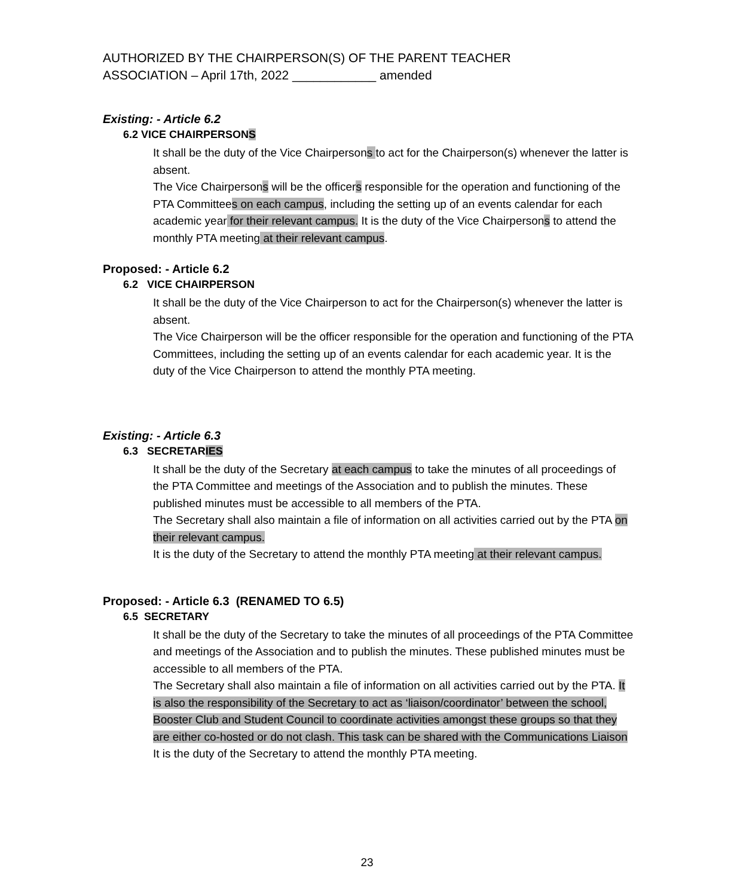AUTHORIZED BY THE CHAIRPERSON(S) OF THE PARENT TEACHER
ASSOCIATION – April 17th, 2022 ____________ amended
Existing: - Article 6.2
6.2 VICE CHAIRPERSONS
It shall be the duty of the Vice Chairpersons to act for the Chairperson(s) whenever the latter is absent.
The Vice Chairpersons will be the officers responsible for the operation and functioning of the PTA Committees on each campus, including the setting up of an events calendar for each academic year for their relevant campus. It is the duty of the Vice Chairpersons to attend the monthly PTA meeting at their relevant campus.
Proposed: - Article 6.2
6.2 VICE CHAIRPERSON
It shall be the duty of the Vice Chairperson to act for the Chairperson(s) whenever the latter is absent.
The Vice Chairperson will be the officer responsible for the operation and functioning of the PTA Committees, including the setting up of an events calendar for each academic year. It is the duty of the Vice Chairperson to attend the monthly PTA meeting.
Existing: - Article 6.3
6.3 SECRETARIES
It shall be the duty of the Secretary at each campus to take the minutes of all proceedings of the PTA Committee and meetings of the Association and to publish the minutes. These published minutes must be accessible to all members of the PTA.
The Secretary shall also maintain a file of information on all activities carried out by the PTA on their relevant campus.
It is the duty of the Secretary to attend the monthly PTA meeting at their relevant campus.
Proposed: - Article 6.3 (RENAMED TO 6.5)
6.5 SECRETARY
It shall be the duty of the Secretary to take the minutes of all proceedings of the PTA Committee and meetings of the Association and to publish the minutes. These published minutes must be accessible to all members of the PTA.
The Secretary shall also maintain a file of information on all activities carried out by the PTA. It is also the responsibility of the Secretary to act as ‘liaison/coordinator’ between the school, Booster Club and Student Council to coordinate activities amongst these groups so that they are either co-hosted or do not clash. This task can be shared with the Communications Liaison
It is the duty of the Secretary to attend the monthly PTA meeting.
23